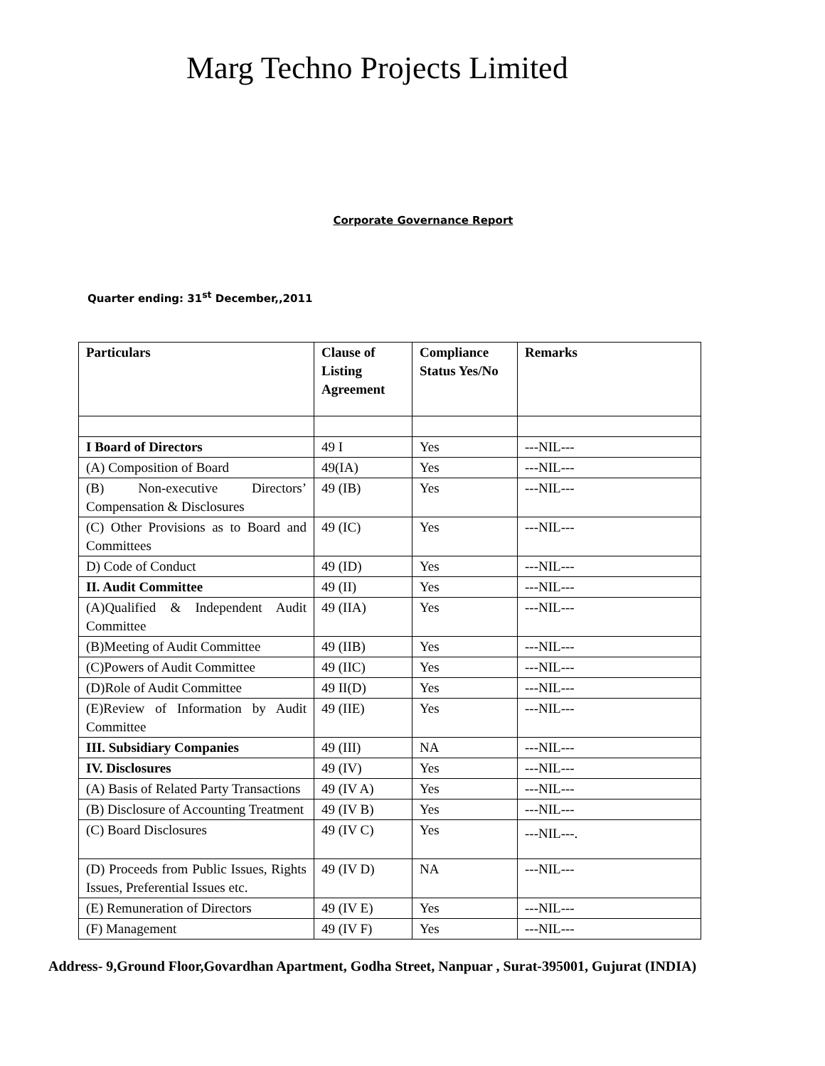Marg Techno Projects Limited
Corporate Governance Report
Quarter ending: 31<sup>st</sup> December,,2011
| Particulars | Clause of Listing Agreement | Compliance Status Yes/No | Remarks |
| --- | --- | --- | --- |
| I Board of Directors | 49 I | Yes | ---NIL--- |
| (A) Composition of Board | 49(IA) | Yes | ---NIL--- |
| (B) Non-executive Directors’ Compensation & Disclosures | 49 (IB) | Yes | ---NIL--- |
| (C) Other Provisions as to Board and Committees | 49 (IC) | Yes | ---NIL--- |
| D) Code of Conduct | 49 (ID) | Yes | ---NIL--- |
| II. Audit Committee | 49 (II) | Yes | ---NIL--- |
| (A)Qualified & Independent Audit Committee | 49 (IIA) | Yes | ---NIL--- |
| (B)Meeting of Audit Committee | 49 (IIB) | Yes | ---NIL--- |
| (C)Powers of Audit Committee | 49 (IIC) | Yes | ---NIL--- |
| (D)Role of Audit Committee | 49 II(D) | Yes | ---NIL--- |
| (E)Review of Information by Audit Committee | 49 (IIE) | Yes | ---NIL--- |
| III. Subsidiary Companies | 49 (III) | NA | ---NIL--- |
| IV. Disclosures | 49 (IV) | Yes | ---NIL--- |
| (A) Basis of Related Party Transactions | 49 (IV A) | Yes | ---NIL--- |
| (B) Disclosure of Accounting Treatment | 49 (IV B) | Yes | ---NIL--- |
| (C) Board Disclosures | 49 (IV C) | Yes | ---NIL---. |
| (D) Proceeds from Public Issues, Rights Issues, Preferential Issues etc. | 49 (IV D) | NA | ---NIL--- |
| (E) Remuneration of Directors | 49 (IV E) | Yes | ---NIL--- |
| (F) Management | 49 (IV F) | Yes | ---NIL--- |
Address- 9,Ground Floor,Govardhan Apartment, Godha Street, Nanpuar , Surat-395001, Gujurat (INDIA)